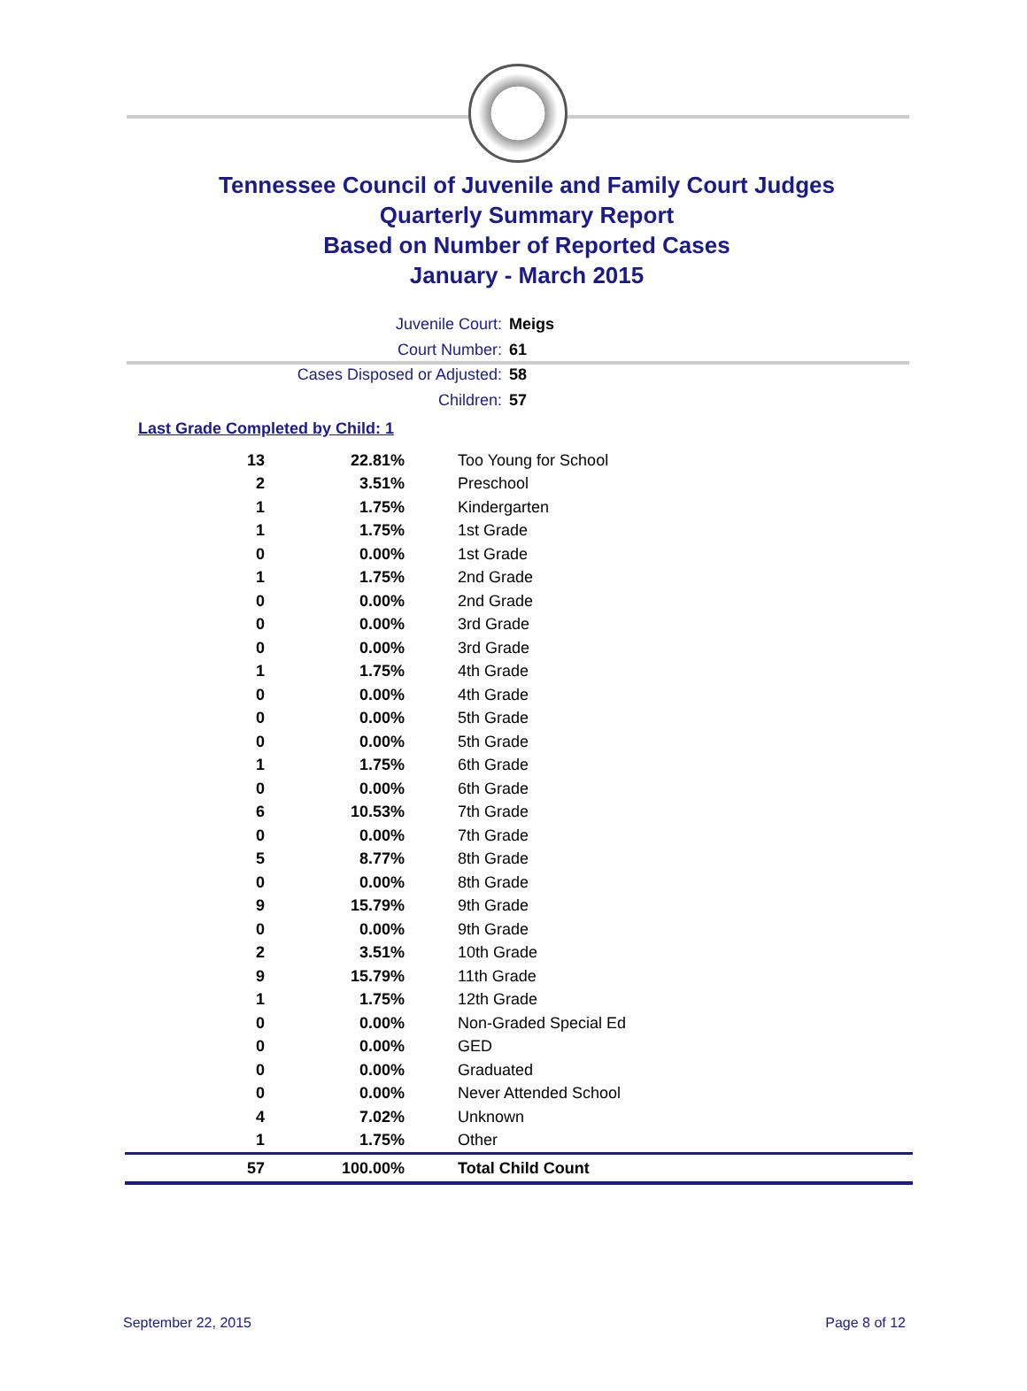Tennessee Council of Juvenile and Family Court Judges
Quarterly Summary Report
Based on Number of Reported Cases
January - March 2015
Juvenile Court: Meigs
Court Number: 61
Cases Disposed or Adjusted: 58
Children: 57
Last Grade Completed by Child: 1
| 13 | 22.81% | Too Young for School |
| 2 | 3.51% | Preschool |
| 1 | 1.75% | Kindergarten |
| 1 | 1.75% | 1st Grade |
| 0 | 0.00% | 1st Grade |
| 1 | 1.75% | 2nd Grade |
| 0 | 0.00% | 2nd Grade |
| 0 | 0.00% | 3rd Grade |
| 0 | 0.00% | 3rd Grade |
| 1 | 1.75% | 4th Grade |
| 0 | 0.00% | 4th Grade |
| 0 | 0.00% | 5th Grade |
| 0 | 0.00% | 5th Grade |
| 1 | 1.75% | 6th Grade |
| 0 | 0.00% | 6th Grade |
| 6 | 10.53% | 7th Grade |
| 0 | 0.00% | 7th Grade |
| 5 | 8.77% | 8th Grade |
| 0 | 0.00% | 8th Grade |
| 9 | 15.79% | 9th Grade |
| 0 | 0.00% | 9th Grade |
| 2 | 3.51% | 10th Grade |
| 9 | 15.79% | 11th Grade |
| 1 | 1.75% | 12th Grade |
| 0 | 0.00% | Non-Graded Special Ed |
| 0 | 0.00% | GED |
| 0 | 0.00% | Graduated |
| 0 | 0.00% | Never Attended School |
| 4 | 7.02% | Unknown |
| 1 | 1.75% | Other |
| 57 | 100.00% | Total Child Count |
September 22, 2015 Page 8 of 12